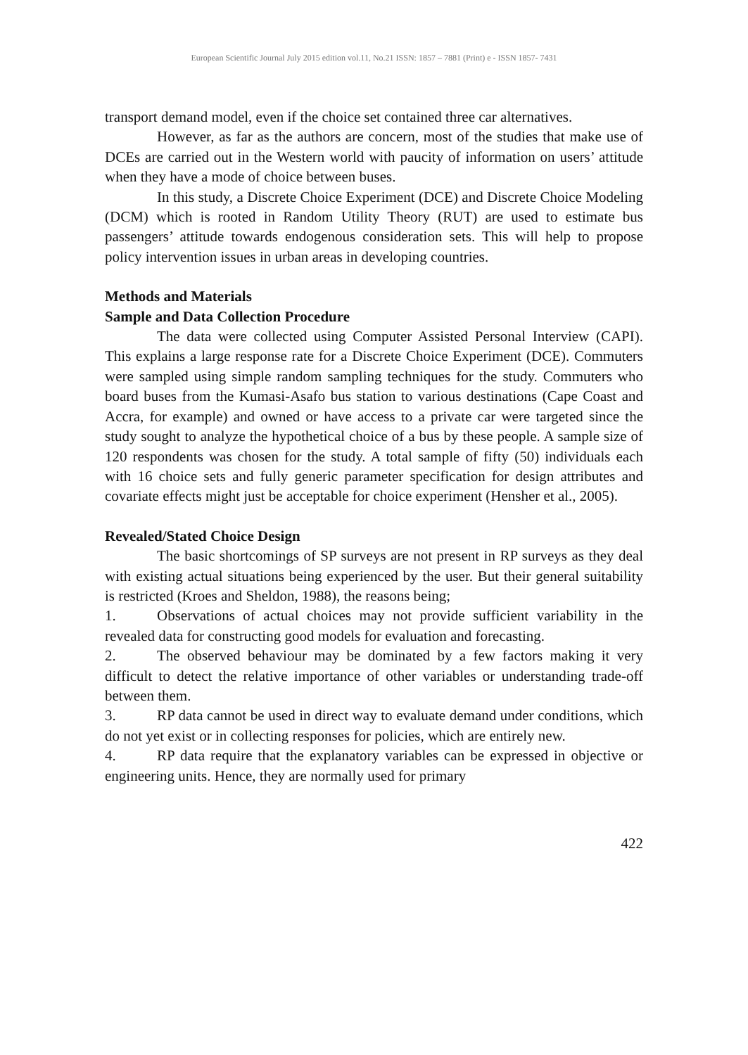European Scientific Journal July 2015 edition vol.11, No.21 ISSN: 1857 – 7881 (Print) e - ISSN 1857- 7431
transport demand model, even if the choice set contained three car alternatives.
However, as far as the authors are concern, most of the studies that make use of DCEs are carried out in the Western world with paucity of information on users’ attitude when they have a mode of choice between buses.
In this study, a Discrete Choice Experiment (DCE) and Discrete Choice Modeling (DCM) which is rooted in Random Utility Theory (RUT) are used to estimate bus passengers’ attitude towards endogenous consideration sets. This will help to propose policy intervention issues in urban areas in developing countries.
Methods and Materials
Sample and Data Collection Procedure
The data were collected using Computer Assisted Personal Interview (CAPI). This explains a large response rate for a Discrete Choice Experiment (DCE). Commuters were sampled using simple random sampling techniques for the study. Commuters who board buses from the Kumasi-Asafo bus station to various destinations (Cape Coast and Accra, for example) and owned or have access to a private car were targeted since the study sought to analyze the hypothetical choice of a bus by these people. A sample size of 120 respondents was chosen for the study. A total sample of fifty (50) individuals each with 16 choice sets and fully generic parameter specification for design attributes and covariate effects might just be acceptable for choice experiment (Hensher et al., 2005).
Revealed/Stated Choice Design
The basic shortcomings of SP surveys are not present in RP surveys as they deal with existing actual situations being experienced by the user. But their general suitability is restricted (Kroes and Sheldon, 1988), the reasons being;
1. Observations of actual choices may not provide sufficient variability in the revealed data for constructing good models for evaluation and forecasting.
2. The observed behaviour may be dominated by a few factors making it very difficult to detect the relative importance of other variables or understanding trade-off between them.
3. RP data cannot be used in direct way to evaluate demand under conditions, which do not yet exist or in collecting responses for policies, which are entirely new.
4. RP data require that the explanatory variables can be expressed in objective or engineering units. Hence, they are normally used for primary
422